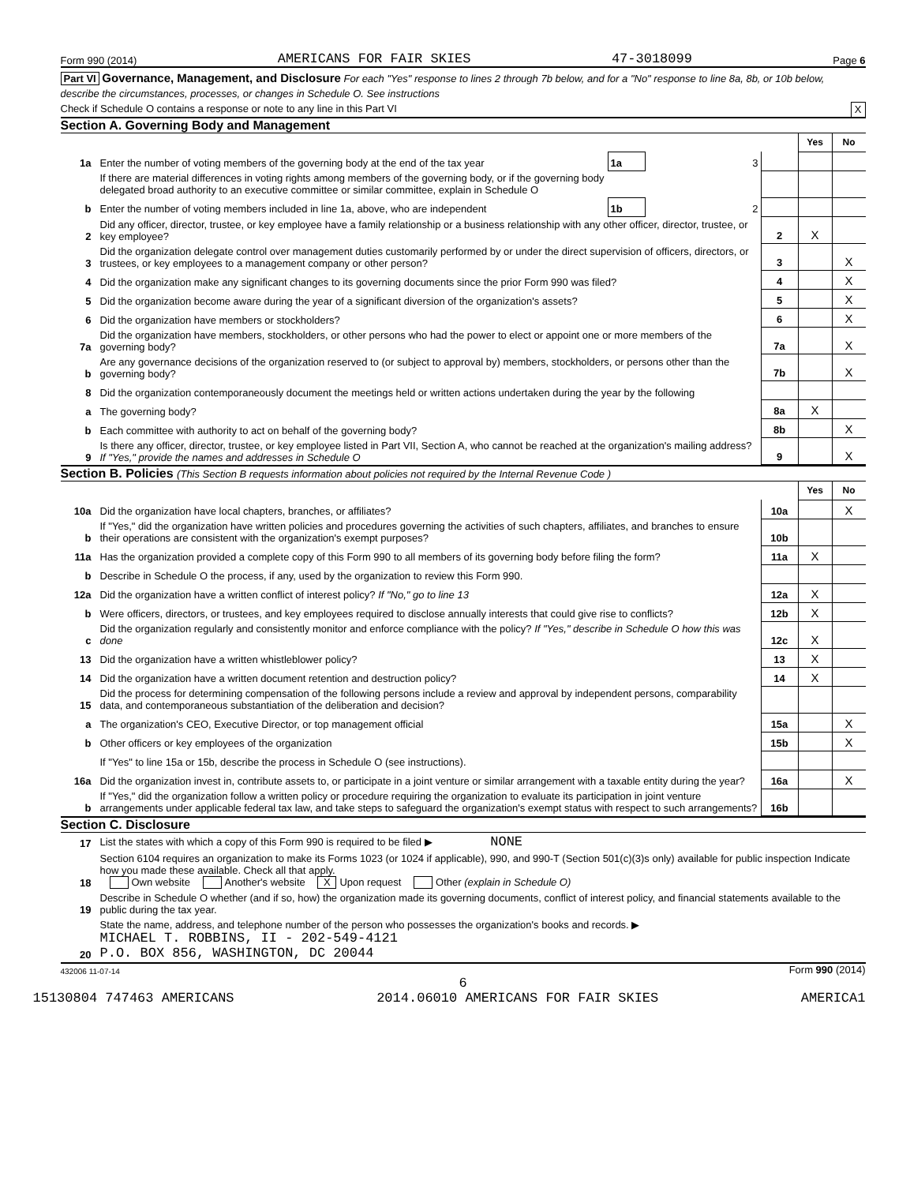Form 990 (2014) AMERICANS FOR FAIR SKIES 47-3018099 Page 6
Part VI Governance, Management, and Disclosure For each "Yes" response to lines 2 through 7b below, and for a "No" response to line 8a, 8b, or 10b below, describe the circumstances, processes, or changes in Schedule O. See instructions
Check if Schedule O contains a response or note to any line in this Part VI X
Section A. Governing Body and Management
| | | | | | Yes | No |
| 1a | Enter the number of voting members of the governing body at the end of the tax year | 1a | 3 | | | |
| | If there are material differences in voting rights among members of the governing body, or if the governing body delegated broad authority to an executive committee or similar committee, explain in Schedule O | | | | | |
| b | Enter the number of voting members included in line 1a, above, who are independent | 1b | 2 | | | |
| 2 | Did any officer, director, trustee, or key employee have a family relationship or a business relationship with any other officer, director, trustee, or key employee? | | | 2 | X | |
| 3 | Did the organization delegate control over management duties customarily performed by or under the direct supervision of officers, directors, or trustees, or key employees to a management company or other person? | | | 3 | | X |
| 4 | Did the organization make any significant changes to its governing documents since the prior Form 990 was filed? | | | 4 | | X |
| 5 | Did the organization become aware during the year of a significant diversion of the organization's assets? | | | 5 | | X |
| 6 | Did the organization have members or stockholders? | | | 6 | | X |
| 7a | Did the organization have members, stockholders, or other persons who had the power to elect or appoint one or more members of the governing body? | | | 7a | | X |
| b | Are any governance decisions of the organization reserved to (or subject to approval by) members, stockholders, or persons other than the governing body? | | | 7b | | X |
| 8 | Did the organization contemporaneously document the meetings held or written actions undertaken during the year by the following | | | | | |
| a | The governing body? | | | 8a | X | |
| b | Each committee with authority to act on behalf of the governing body? | | | 8b | | X |
| 9 | Is there any officer, director, trustee, or key employee listed in Part VII, Section A, who cannot be reached at the organization's mailing address? If "Yes," provide the names and addresses in Schedule O | | | 9 | | X |
Section B. Policies (This Section B requests information about policies not required by the Internal Revenue Code )
| | | | Yes | No |
| 10a | Did the organization have local chapters, branches, or affiliates? | 10a | | X |
| b | If "Yes," did the organization have written policies and procedures governing the activities of such chapters, affiliates, and branches to ensure their operations are consistent with the organization's exempt purposes? | 10b | | |
| 11a | Has the organization provided a complete copy of this Form 990 to all members of its governing body before filing the form? | 11a | X | |
| b | Describe in Schedule O the process, if any, used by the organization to review this Form 990. | | | |
| 12a | Did the organization have a written conflict of interest policy? If "No," go to line 13 | 12a | X | |
| b | Were officers, directors, or trustees, and key employees required to disclose annually interests that could give rise to conflicts? | 12b | X | |
| c | Did the organization regularly and consistently monitor and enforce compliance with the policy? If "Yes," describe in Schedule O how this was done | 12c | X | |
| 13 | Did the organization have a written whistleblower policy? | 13 | X | |
| 14 | Did the organization have a written document retention and destruction policy? | 14 | X | |
| 15 | Did the process for determining compensation of the following persons include a review and approval by independent persons, comparability data, and contemporaneous substantiation of the deliberation and decision? | | | |
| a | The organization's CEO, Executive Director, or top management official | 15a | | X |
| b | Other officers or key employees of the organization | 15b | | X |
| | If "Yes" to line 15a or 15b, describe the process in Schedule O (see instructions). | | | |
| 16a | Did the organization invest in, contribute assets to, or participate in a joint venture or similar arrangement with a taxable entity during the year? | 16a | | X |
| b | If "Yes," did the organization follow a written policy or procedure requiring the organization to evaluate its participation in joint venture arrangements under applicable federal tax law, and take steps to safeguard the organization's exempt status with respect to such arrangements? | 16b | | |
Section C. Disclosure
| 17 | List the states with which a copy of this Form 990 is required to be filed ▶ NONE |
| 18 | Section 6104 requires an organization to make its Forms 1023 (or 1024 if applicable), 990, and 990-T (Section 501(c)(3)s only) available for public inspection Indicate how you made these available. Check all that apply. Own website Another's website X Upon request Other (explain in Schedule O) |
| 19 | Describe in Schedule O whether (and if so, how) the organization made its governing documents, conflict of interest policy, and financial statements available to the public during the tax year. |
| 20 | State the name, address, and telephone number of the person who possesses the organization's books and records. ▶ MICHAEL T. ROBBINS, II - 202-549-4121 P.O. BOX 856, WASHINGTON, DC 20044 |
432006 11-07-14 Form 990 (2014)
6
15130804 747463 AMERICANS 2014.06010 AMERICANS FOR FAIR SKIES AMERICA1